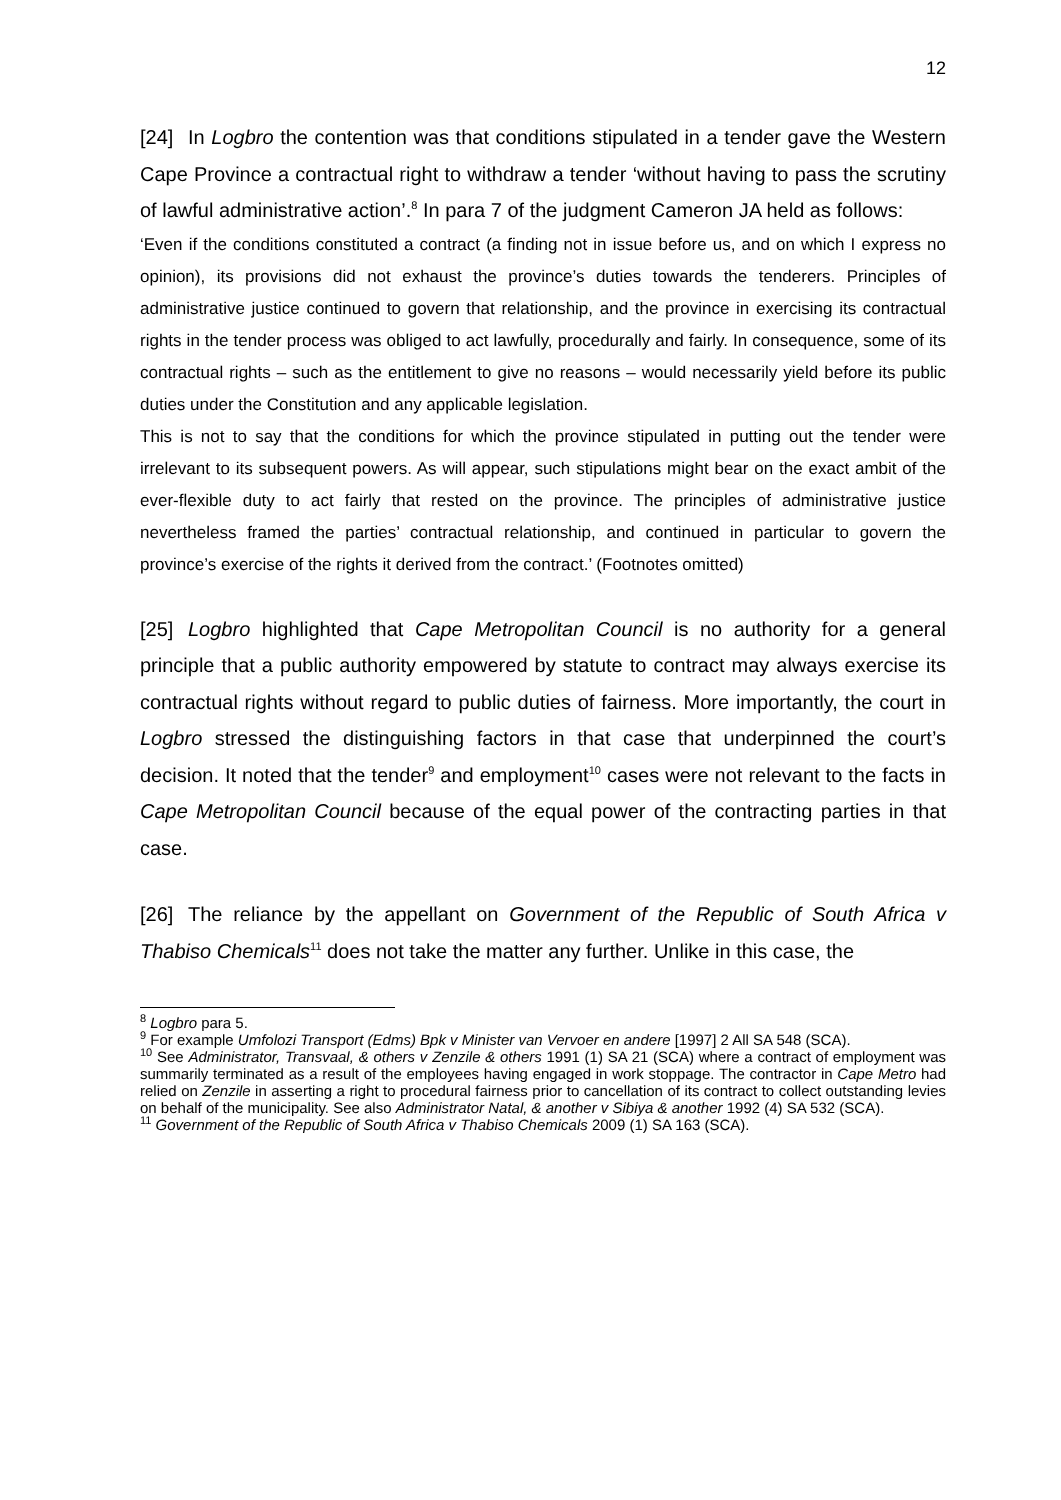12
[24] In Logbro the contention was that conditions stipulated in a tender gave the Western Cape Province a contractual right to withdraw a tender ‘without having to pass the scrutiny of lawful administrative action’.<sup>8</sup> In para 7 of the judgment Cameron JA held as follows:
‘Even if the conditions constituted a contract (a finding not in issue before us, and on which I express no opinion), its provisions did not exhaust the province’s duties towards the tenderers. Principles of administrative justice continued to govern that relationship, and the province in exercising its contractual rights in the tender process was obliged to act lawfully, procedurally and fairly. In consequence, some of its contractual rights – such as the entitlement to give no reasons – would necessarily yield before its public duties under the Constitution and any applicable legislation.
This is not to say that the conditions for which the province stipulated in putting out the tender were irrelevant to its subsequent powers. As will appear, such stipulations might bear on the exact ambit of the ever-flexible duty to act fairly that rested on the province. The principles of administrative justice nevertheless framed the parties’ contractual relationship, and continued in particular to govern the province’s exercise of the rights it derived from the contract.’ (Footnotes omitted)
[25] Logbro highlighted that Cape Metropolitan Council is no authority for a general principle that a public authority empowered by statute to contract may always exercise its contractual rights without regard to public duties of fairness. More importantly, the court in Logbro stressed the distinguishing factors in that case that underpinned the court’s decision. It noted that the tender<sup>9</sup> and employment<sup>10</sup> cases were not relevant to the facts in Cape Metropolitan Council because of the equal power of the contracting parties in that case.
[26] The reliance by the appellant on Government of the Republic of South Africa v Thabiso Chemicals<sup>11</sup> does not take the matter any further. Unlike in this case, the
<sup>8</sup> Logbro para 5.
<sup>9</sup> For example Umfolozi Transport (Edms) Bpk v Minister van Vervoer en andere [1997] 2 All SA 548 (SCA).
<sup>10</sup> See Administrator, Transvaal, & others v Zenzile & others 1991 (1) SA 21 (SCA) where a contract of employment was summarily terminated as a result of the employees having engaged in work stoppage. The contractor in Cape Metro had relied on Zenzile in asserting a right to procedural fairness prior to cancellation of its contract to collect outstanding levies on behalf of the municipality. See also Administrator Natal, & another v Sibiya & another 1992 (4) SA 532 (SCA).
<sup>11</sup> Government of the Republic of South Africa v Thabiso Chemicals 2009 (1) SA 163 (SCA).